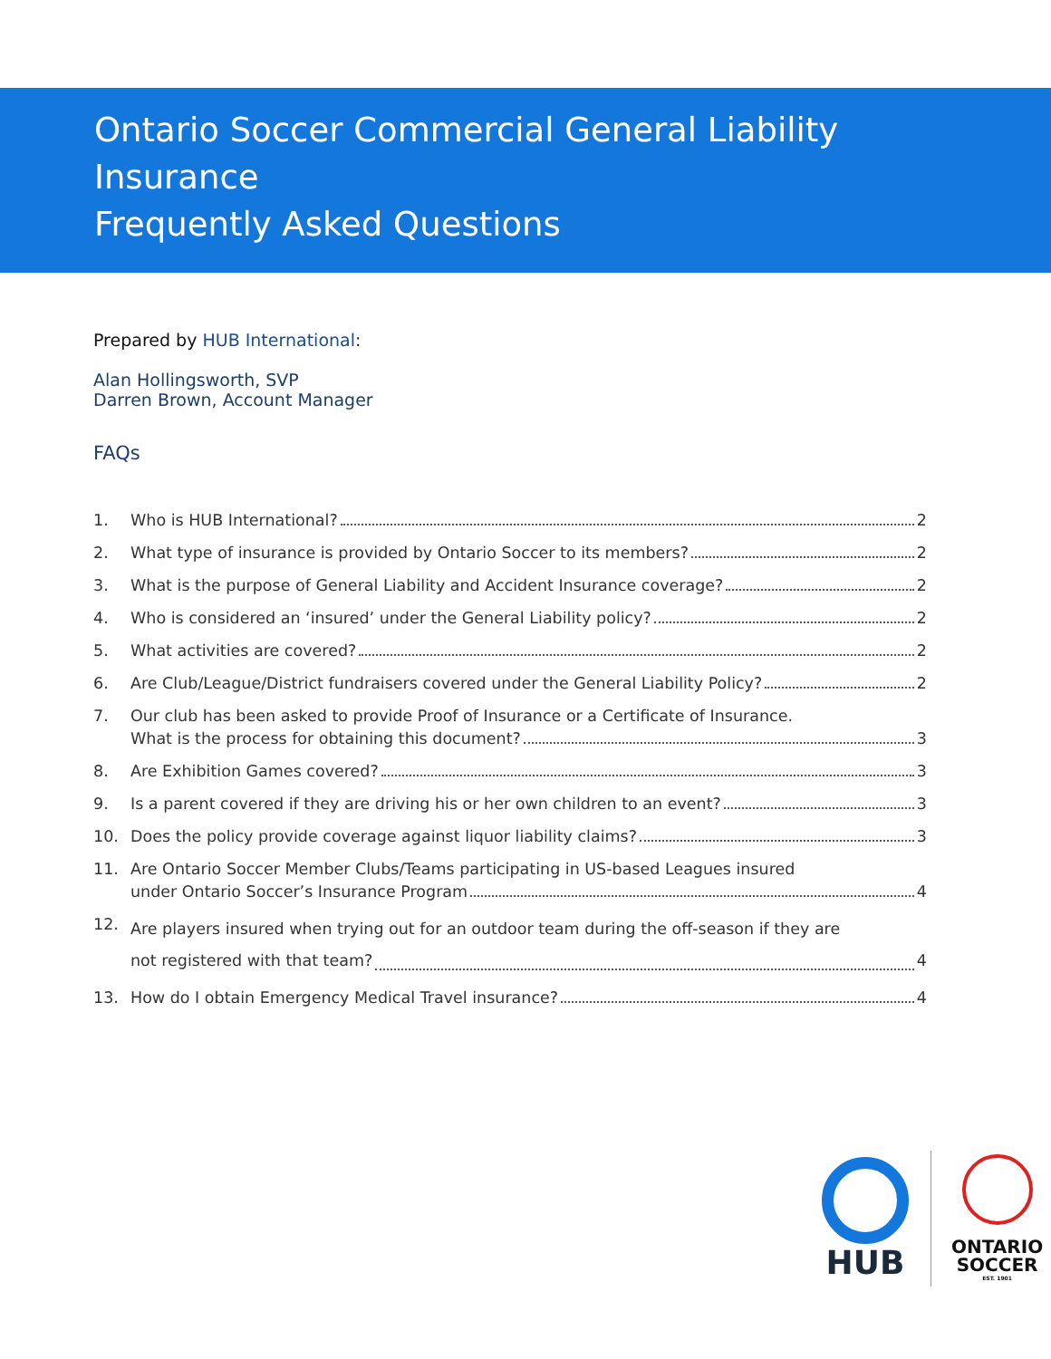Ontario Soccer Commercial General Liability
Insurance
Frequently Asked Questions
Prepared by HUB International:
Alan Hollingsworth, SVP
Darren Brown, Account Manager
FAQs
1. Who is HUB International? 2
2. What type of insurance is provided by Ontario Soccer to its members? 2
3. What is the purpose of General Liability and Accident Insurance coverage? 2
4. Who is considered an ‘insured’ under the General Liability policy? 2
5. What activities are covered? 2
6. Are Club/League/District fundraisers covered under the General Liability Policy? 2
7. Our club has been asked to provide Proof of Insurance or a Certificate of Insurance.
What is the process for obtaining this document? 3
8. Are Exhibition Games covered? 3
9. Is a parent covered if they are driving his or her own children to an event? 3
10. Does the policy provide coverage against liquor liability claims? 3
11. Are Ontario Soccer Member Clubs/Teams participating in US-based Leagues insured
under Ontario Soccer’s Insurance Program 4
12. Are players insured when trying out for an outdoor team during the off-season if they are
not registered with that team? 4
13. How do I obtain Emergency Medical Travel insurance? 4
HUB
ONTARIO
SOCCER
EST. 1901